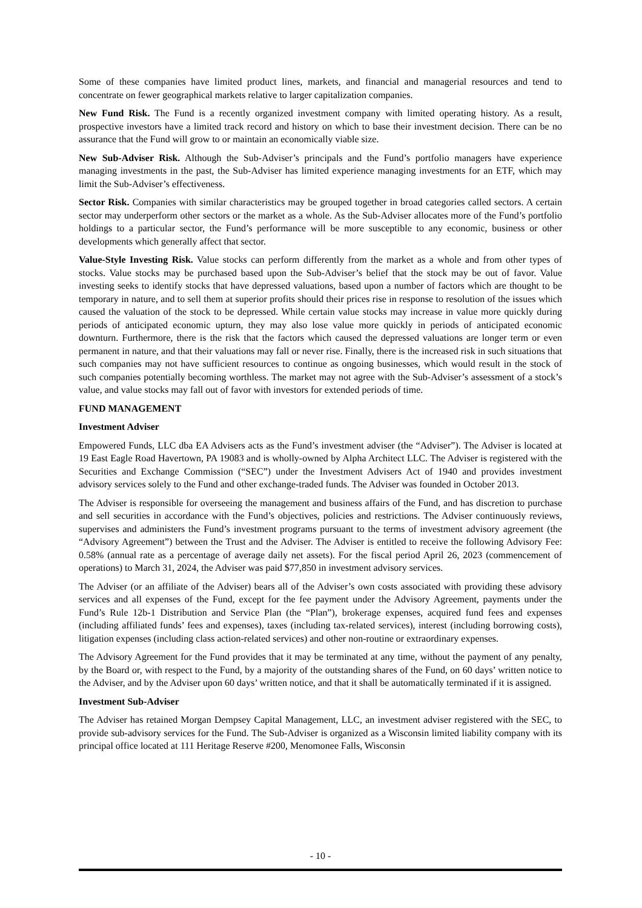Some of these companies have limited product lines, markets, and financial and managerial resources and tend to concentrate on fewer geographical markets relative to larger capitalization companies.
New Fund Risk. The Fund is a recently organized investment company with limited operating history. As a result, prospective investors have a limited track record and history on which to base their investment decision. There can be no assurance that the Fund will grow to or maintain an economically viable size.
New Sub-Adviser Risk. Although the Sub-Adviser’s principals and the Fund’s portfolio managers have experience managing investments in the past, the Sub-Adviser has limited experience managing investments for an ETF, which may limit the Sub-Adviser’s effectiveness.
Sector Risk. Companies with similar characteristics may be grouped together in broad categories called sectors. A certain sector may underperform other sectors or the market as a whole. As the Sub-Adviser allocates more of the Fund’s portfolio holdings to a particular sector, the Fund’s performance will be more susceptible to any economic, business or other developments which generally affect that sector.
Value-Style Investing Risk. Value stocks can perform differently from the market as a whole and from other types of stocks. Value stocks may be purchased based upon the Sub-Adviser’s belief that the stock may be out of favor. Value investing seeks to identify stocks that have depressed valuations, based upon a number of factors which are thought to be temporary in nature, and to sell them at superior profits should their prices rise in response to resolution of the issues which caused the valuation of the stock to be depressed. While certain value stocks may increase in value more quickly during periods of anticipated economic upturn, they may also lose value more quickly in periods of anticipated economic downturn. Furthermore, there is the risk that the factors which caused the depressed valuations are longer term or even permanent in nature, and that their valuations may fall or never rise. Finally, there is the increased risk in such situations that such companies may not have sufficient resources to continue as ongoing businesses, which would result in the stock of such companies potentially becoming worthless. The market may not agree with the Sub-Adviser’s assessment of a stock’s value, and value stocks may fall out of favor with investors for extended periods of time.
FUND MANAGEMENT
Investment Adviser
Empowered Funds, LLC dba EA Advisers acts as the Fund’s investment adviser (the “Adviser”). The Adviser is located at 19 East Eagle Road Havertown, PA 19083 and is wholly-owned by Alpha Architect LLC. The Adviser is registered with the Securities and Exchange Commission (“SEC”) under the Investment Advisers Act of 1940 and provides investment advisory services solely to the Fund and other exchange-traded funds. The Adviser was founded in October 2013.
The Adviser is responsible for overseeing the management and business affairs of the Fund, and has discretion to purchase and sell securities in accordance with the Fund’s objectives, policies and restrictions. The Adviser continuously reviews, supervises and administers the Fund’s investment programs pursuant to the terms of investment advisory agreement (the “Advisory Agreement”) between the Trust and the Adviser. The Adviser is entitled to receive the following Advisory Fee: 0.58% (annual rate as a percentage of average daily net assets). For the fiscal period April 26, 2023 (commencement of operations) to March 31, 2024, the Adviser was paid $77,850 in investment advisory services.
The Adviser (or an affiliate of the Adviser) bears all of the Adviser’s own costs associated with providing these advisory services and all expenses of the Fund, except for the fee payment under the Advisory Agreement, payments under the Fund’s Rule 12b-1 Distribution and Service Plan (the “Plan”), brokerage expenses, acquired fund fees and expenses (including affiliated funds’ fees and expenses), taxes (including tax-related services), interest (including borrowing costs), litigation expenses (including class action-related services) and other non-routine or extraordinary expenses.
The Advisory Agreement for the Fund provides that it may be terminated at any time, without the payment of any penalty, by the Board or, with respect to the Fund, by a majority of the outstanding shares of the Fund, on 60 days’ written notice to the Adviser, and by the Adviser upon 60 days’ written notice, and that it shall be automatically terminated if it is assigned.
Investment Sub-Adviser
The Adviser has retained Morgan Dempsey Capital Management, LLC, an investment adviser registered with the SEC, to provide sub-advisory services for the Fund. The Sub-Adviser is organized as a Wisconsin limited liability company with its principal office located at 111 Heritage Reserve #200, Menomonee Falls, Wisconsin
- 10 -